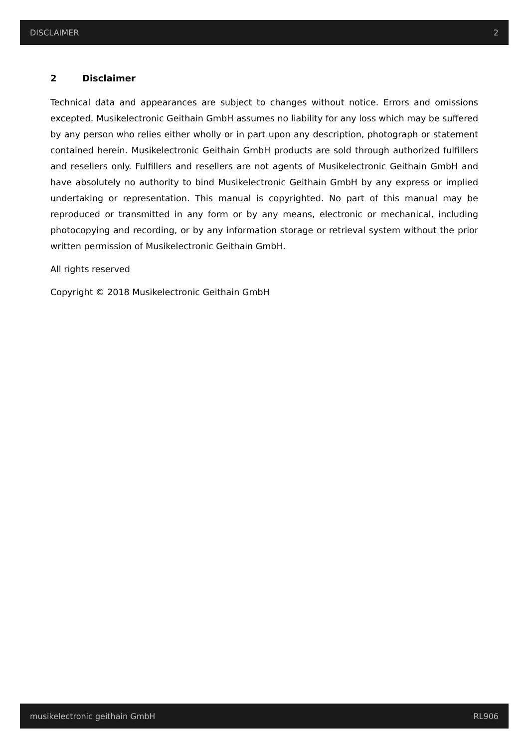DISCLAIMER 2
2 Disclaimer
Technical data and appearances are subject to changes without notice. Errors and omissions excepted. Musikelectronic Geithain GmbH assumes no liability for any loss which may be suffered by any person who relies either wholly or in part upon any description, photograph or statement contained herein. Musikelectronic Geithain GmbH products are sold through authorized fulfillers and resellers only. Fulfillers and resellers are not agents of Musikelectronic Geithain GmbH and have absolutely no authority to bind Musikelectronic Geithain GmbH by any express or implied undertaking or representation. This manual is copyrighted. No part of this manual may be reproduced or transmitted in any form or by any means, electronic or mechanical, including photocopying and recording, or by any information storage or retrieval system without the prior written permission of Musikelectronic Geithain GmbH.
All rights reserved
Copyright © 2018 Musikelectronic Geithain GmbH
musikelectronic geithain GmbH RL906